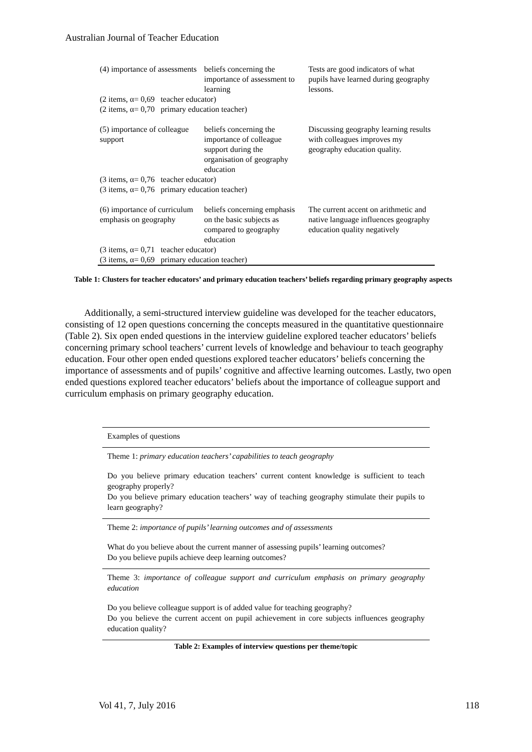Australian Journal of Teacher Education
| (4) importance of assessments | beliefs concerning the importance of assessment to learning | Tests are good indicators of what pupils have learned during geography lessons. |
| (2 items, α= 0,69 teacher educator) (2 items, α= 0,70 primary education teacher) | | |
| (5) importance of colleague support | beliefs concerning the importance of colleague support during the organisation of geography education | Discussing geography learning results with colleagues improves my geography education quality. |
| (3 items, α= 0,76 teacher educator) (3 items, α= 0,76 primary education teacher) | | |
| (6) importance of curriculum emphasis on geography | beliefs concerning emphasis on the basic subjects as compared to geography education | The current accent on arithmetic and native language influences geography education quality negatively |
| (3 items, α= 0,71 teacher educator) (3 items, α= 0,69 primary education teacher) | | |
Table 1: Clusters for teacher educators’ and primary education teachers’ beliefs regarding primary geography aspects
Additionally, a semi-structured interview guideline was developed for the teacher educators, consisting of 12 open questions concerning the concepts measured in the quantitative questionnaire (Table 2). Six open ended questions in the interview guideline explored teacher educators’ beliefs concerning primary school teachers’ current levels of knowledge and behaviour to teach geography education. Four other open ended questions explored teacher educators’ beliefs concerning the importance of assessments and of pupils’ cognitive and affective learning outcomes. Lastly, two open ended questions explored teacher educators’ beliefs about the importance of colleague support and curriculum emphasis on primary geography education.
Examples of questions
Theme 1: primary education teachers’ capabilities to teach geography
Do you believe primary education teachers’ current content knowledge is sufficient to teach geography properly?
Do you believe primary education teachers’ way of teaching geography stimulate their pupils to learn geography?
Theme 2: importance of pupils’ learning outcomes and of assessments
What do you believe about the current manner of assessing pupils’ learning outcomes?
Do you believe pupils achieve deep learning outcomes?
Theme 3: importance of colleague support and curriculum emphasis on primary geography education
Do you believe colleague support is of added value for teaching geography?
Do you believe the current accent on pupil achievement in core subjects influences geography education quality?
Table 2: Examples of interview questions per theme/topic
Vol 41, 7, July 2016 118